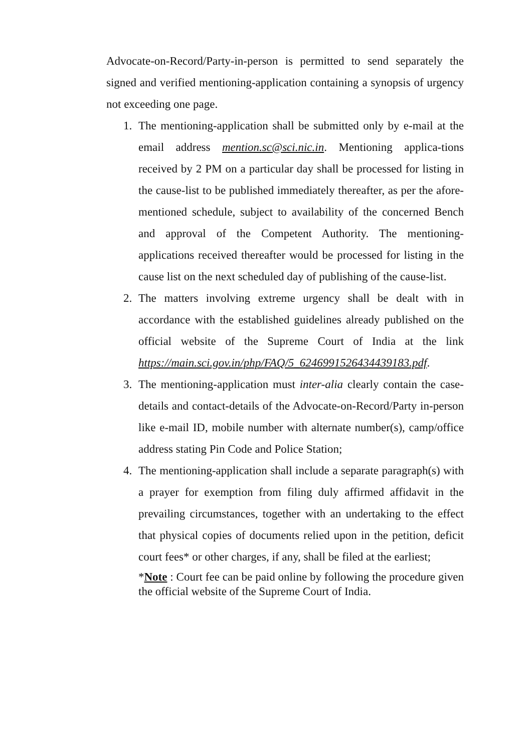Advocate-on-Record/Party-in-person is permitted to send separately the signed and verified mentioning-application containing a synopsis of urgency not exceeding one page.
1. The mentioning-application shall be submitted only by e-mail at the email address mention.sc@sci.nic.in. Mentioning applica-tions received by 2 PM on a particular day shall be processed for listing in the cause-list to be published immediately thereafter, as per the afore-mentioned schedule, subject to availability of the concerned Bench and approval of the Competent Authority. The mentioning-applications received thereafter would be processed for listing in the cause list on the next scheduled day of publishing of the cause-list.
2. The matters involving extreme urgency shall be dealt with in accordance with the established guidelines already published on the official website of the Supreme Court of India at the link https://main.sci.gov.in/php/FAQ/5_6246991526434439183.pdf.
3. The mentioning-application must inter-alia clearly contain the case-details and contact-details of the Advocate-on-Record/Party in-person like e-mail ID, mobile number with alternate number(s), camp/office address stating Pin Code and Police Station;
4. The mentioning-application shall include a separate paragraph(s) with a prayer for exemption from filing duly affirmed affidavit in the prevailing circumstances, together with an undertaking to the effect that physical copies of documents relied upon in the petition, deficit court fees* or other charges, if any, shall be filed at the earliest;
*Note : Court fee can be paid online by following the procedure given the official website of the Supreme Court of India.